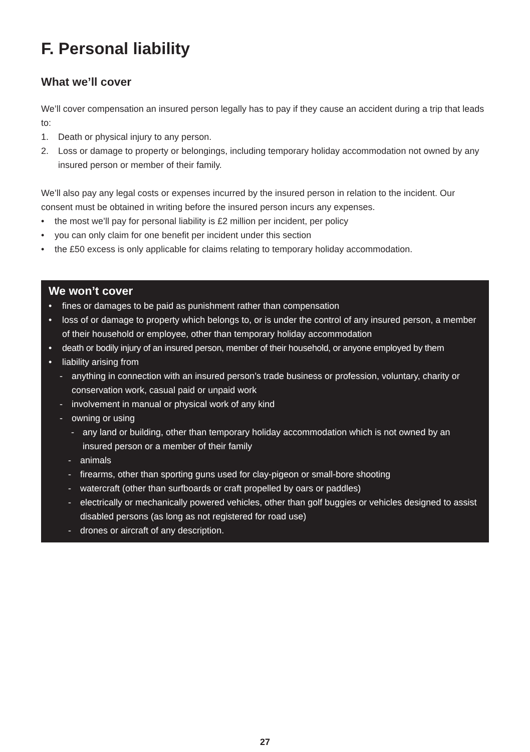F. Personal liability
What we’ll cover
We’ll cover compensation an insured person legally has to pay if they cause an accident during a trip that leads to:
1. Death or physical injury to any person.
2. Loss or damage to property or belongings, including temporary holiday accommodation not owned by any insured person or member of their family.
We’ll also pay any legal costs or expenses incurred by the insured person in relation to the incident. Our consent must be obtained in writing before the insured person incurs any expenses.
• the most we’ll pay for personal liability is £2 million per incident, per policy
• you can only claim for one benefit per incident under this section
• the £50 excess is only applicable for claims relating to temporary holiday accommodation.
We won’t cover
• fines or damages to be paid as punishment rather than compensation
• loss of or damage to property which belongs to, or is under the control of any insured person, a member of their household or employee, other than temporary holiday accommodation
• death or bodily injury of an insured person, member of their household, or anyone employed by them
• liability arising from
- anything in connection with an insured person’s trade business or profession, voluntary, charity or conservation work, casual paid or unpaid work
- involvement in manual or physical work of any kind
- owning or using
- any land or building, other than temporary holiday accommodation which is not owned by an insured person or a member of their family
- animals
- firearms, other than sporting guns used for clay-pigeon or small-bore shooting
- watercraft (other than surfboards or craft propelled by oars or paddles)
- electrically or mechanically powered vehicles, other than golf buggies or vehicles designed to assist disabled persons (as long as not registered for road use)
- drones or aircraft of any description.
27